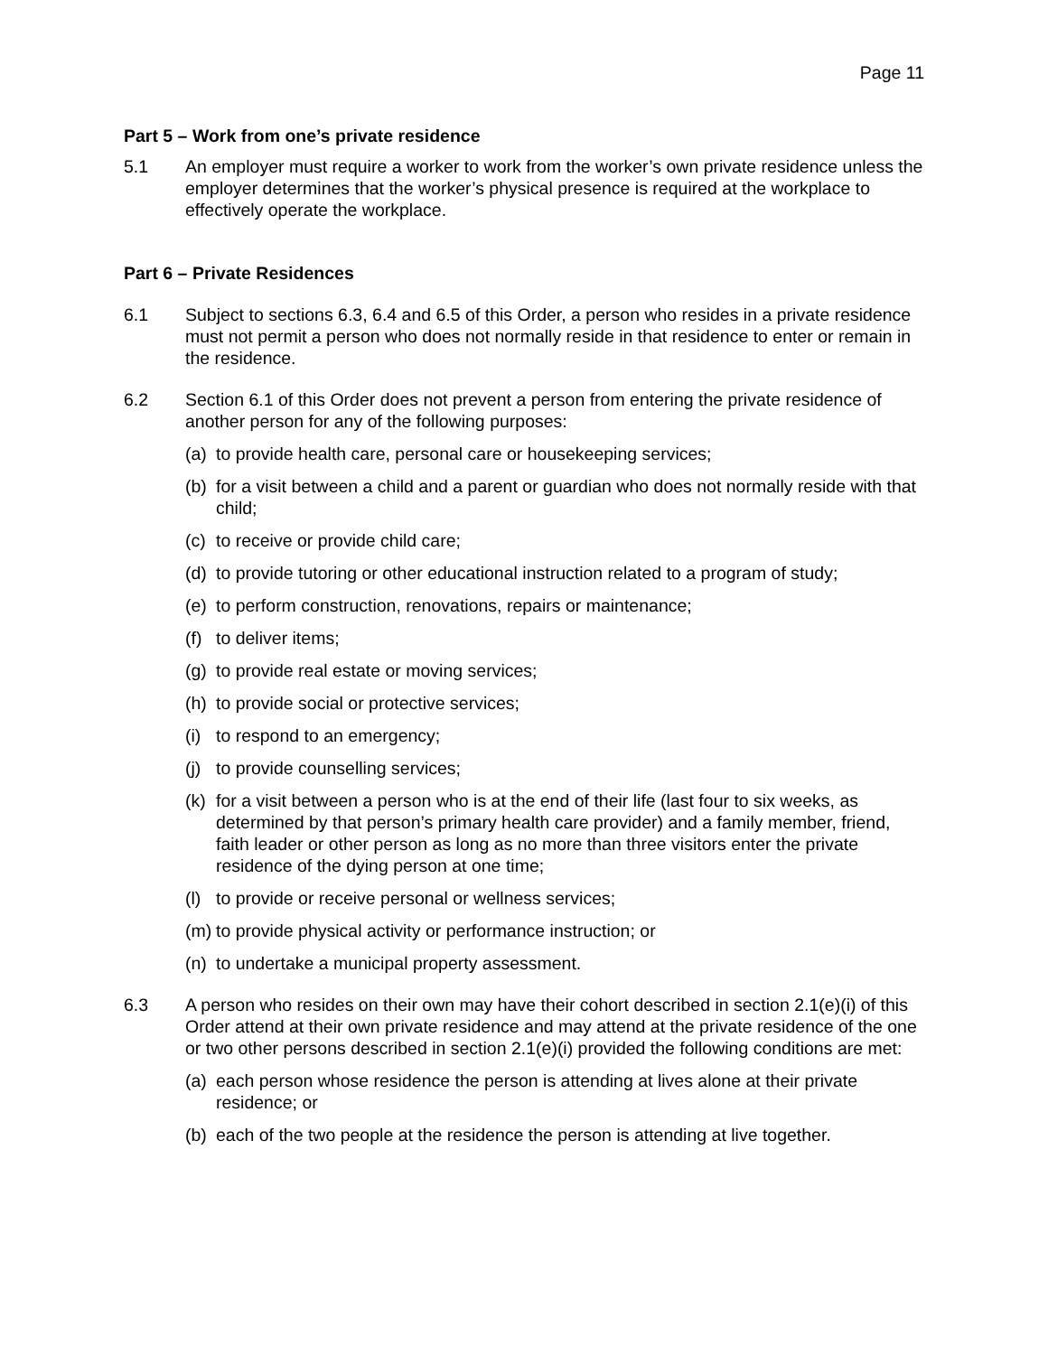Page 11
Part 5 – Work from one’s private residence
5.1 An employer must require a worker to work from the worker’s own private residence unless the employer determines that the worker’s physical presence is required at the workplace to effectively operate the workplace.
Part 6 – Private Residences
6.1 Subject to sections 6.3, 6.4 and 6.5 of this Order, a person who resides in a private residence must not permit a person who does not normally reside in that residence to enter or remain in the residence.
6.2 Section 6.1 of this Order does not prevent a person from entering the private residence of another person for any of the following purposes:
(a)
to provide health care, personal care or housekeeping services;
(b)
for a visit between a child and a parent or guardian who does not normally reside with that child;
(c)
to receive or provide child care;
(d)
to provide tutoring or other educational instruction related to a program of study;
(e)
to perform construction, renovations, repairs or maintenance;
(f)
to deliver items;
(g)
to provide real estate or moving services;
(h)
to provide social or protective services;
(i)
to respond to an emergency;
(j)
to provide counselling services;
(k)
for a visit between a person who is at the end of their life (last four to six weeks, as determined by that person’s primary health care provider) and a family member, friend, faith leader or other person as long as no more than three visitors enter the private residence of the dying person at one time;
(l)
to provide or receive personal or wellness services;
(m)
to provide physical activity or performance instruction; or
(n)
to undertake a municipal property assessment.
6.3 A person who resides on their own may have their cohort described in section 2.1(e)(i) of this Order attend at their own private residence and may attend at the private residence of the one or two other persons described in section 2.1(e)(i) provided the following conditions are met:
(a)
each person whose residence the person is attending at lives alone at their private residence; or
(b)
each of the two people at the residence the person is attending at live together.